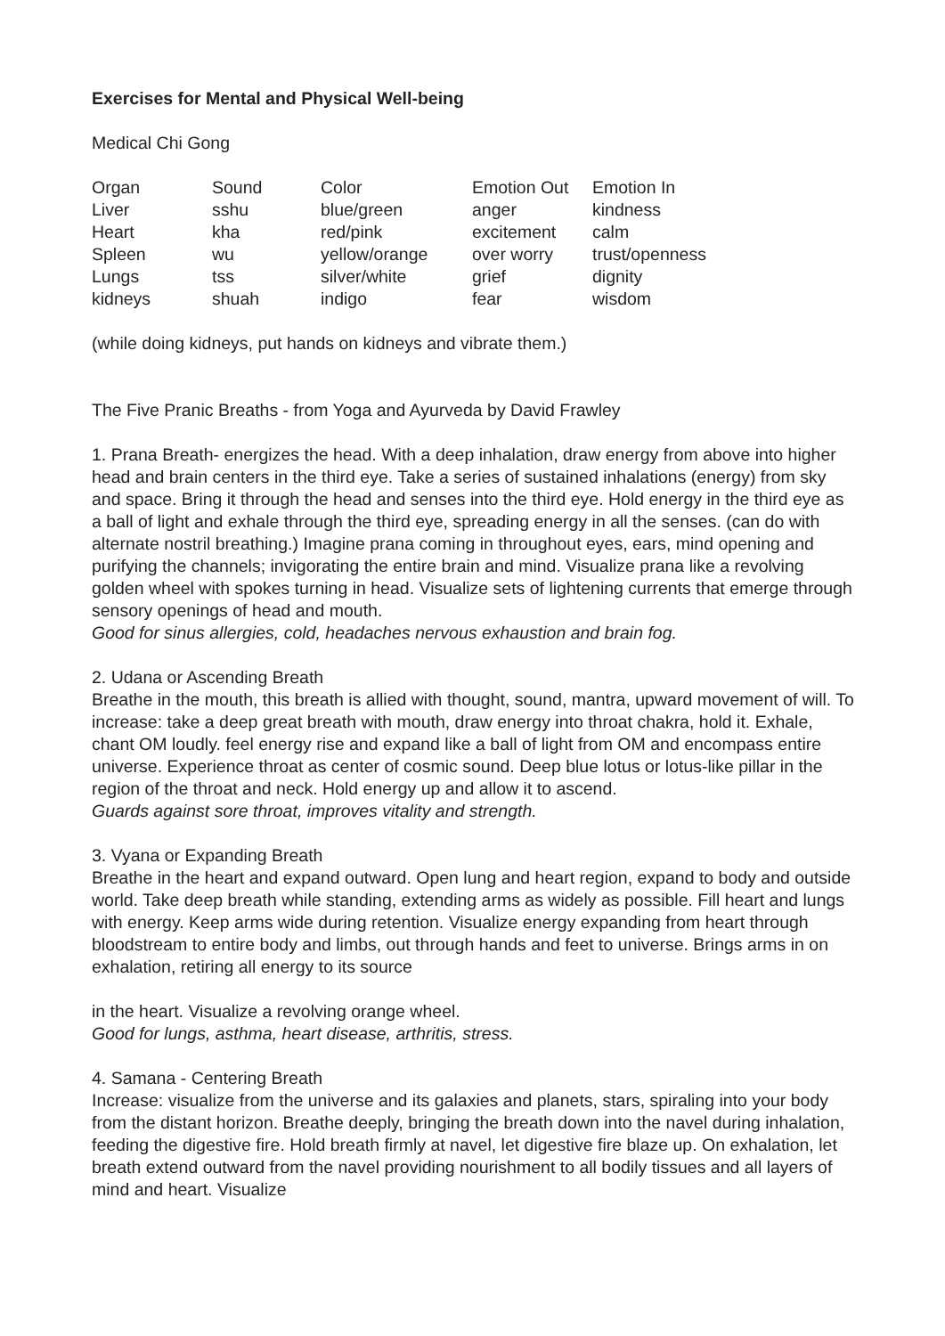Exercises for Mental and Physical Well-being
Medical Chi Gong
| Organ | Sound | Color | Emotion Out | Emotion In |
| Liver | sshu | blue/green | anger | kindness |
| Heart | kha | red/pink | excitement | calm |
| Spleen | wu | yellow/orange | over worry | trust/openness |
| Lungs | tss | silver/white | grief | dignity |
| kidneys | shuah | indigo | fear | wisdom |
(while doing kidneys, put hands on kidneys and vibrate them.)
The Five Pranic Breaths - from Yoga and Ayurveda by David Frawley
1. Prana Breath- energizes the head. With a deep inhalation, draw energy from above into higher head and brain centers in the third eye. Take a series of sustained inhalations (energy) from sky and space. Bring it through the head and senses into the third eye. Hold energy in the third eye as a ball of light and exhale through the third eye, spreading energy in all the senses. (can do with alternate nostril breathing.) Imagine prana coming in throughout eyes, ears, mind opening and purifying the channels; invigorating the entire brain and mind. Visualize prana like a revolving golden wheel with spokes turning in head. Visualize sets of lightening currents that emerge through sensory openings of head and mouth.
Good for sinus allergies, cold, headaches nervous exhaustion and brain fog.
2. Udana or Ascending Breath
Breathe in the mouth, this breath is allied with thought, sound, mantra, upward movement of will. To increase: take a deep great breath with mouth, draw energy into throat chakra, hold it. Exhale, chant OM loudly. feel energy rise and expand like a ball of light from OM and encompass entire universe. Experience throat as center of cosmic sound. Deep blue lotus or lotus-like pillar in the region of the throat and neck. Hold energy up and allow it to ascend.
Guards against sore throat, improves vitality and strength.
3. Vyana or Expanding Breath
Breathe in the heart and expand outward. Open lung and heart region, expand to body and outside world. Take deep breath while standing, extending arms as widely as possible. Fill heart and lungs with energy. Keep arms wide during retention. Visualize energy expanding from heart through bloodstream to entire body and limbs, out through hands and feet to universe. Brings arms in on exhalation, retiring all energy to its source
in the heart. Visualize a revolving orange wheel.
Good for lungs, asthma, heart disease, arthritis, stress.
4. Samana - Centering Breath
Increase: visualize from the universe and its galaxies and planets, stars, spiraling into your body from the distant horizon. Breathe deeply, bringing the breath down into the navel during inhalation, feeding the digestive fire. Hold breath firmly at navel, let digestive fire blaze up. On exhalation, let breath extend outward from the navel providing nourishment to all bodily tissues and all layers of mind and heart. Visualize